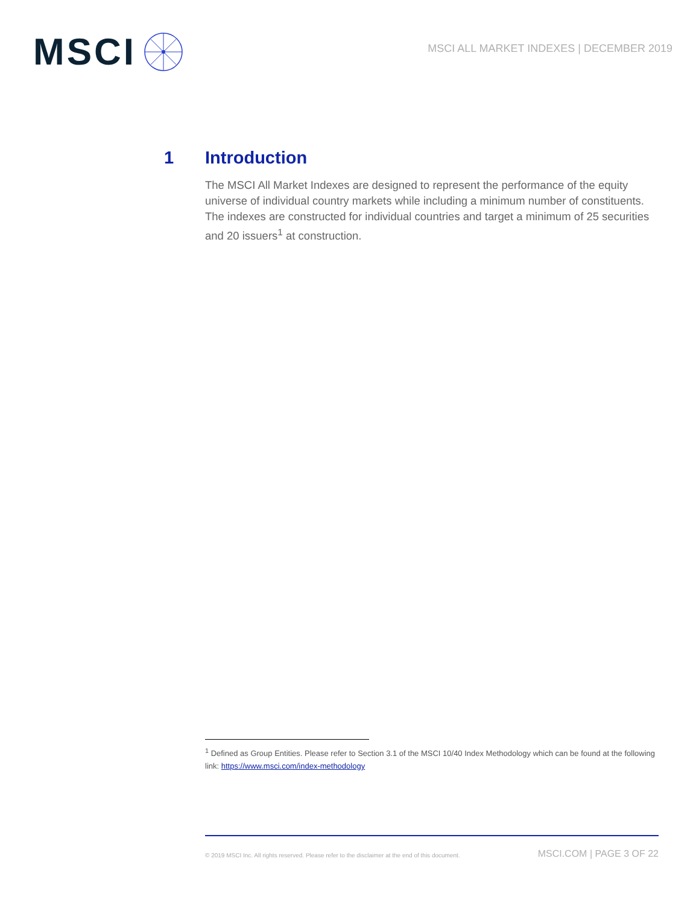MSCI
MSCI ALL MARKET INDEXES | DECEMBER 2019
1 Introduction
The MSCI All Market Indexes are designed to represent the performance of the equity universe of individual country markets while including a minimum number of constituents. The indexes are constructed for individual countries and target a minimum of 25 securities and 20 issuers<sup>1</sup> at construction.
<sup>1</sup> Defined as Group Entities. Please refer to Section 3.1 of the MSCI 10/40 Index Methodology which can be found at the following link: https://www.msci.com/index-methodology
© 2019 MSCI Inc. All rights reserved. Please refer to the disclaimer at the end of this document. MSCI.COM | PAGE 3 OF 22